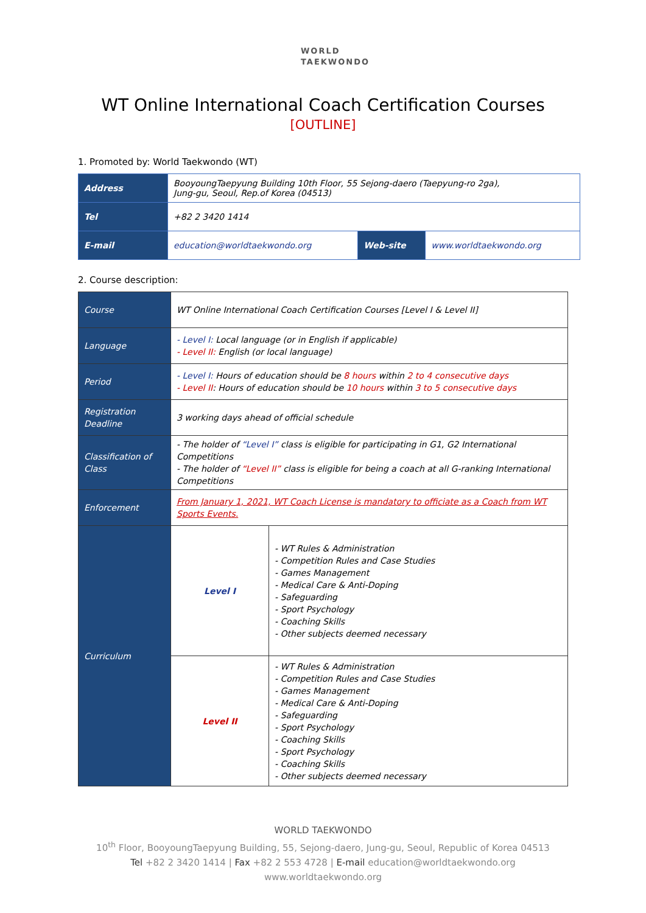WORLD
TAEKWONDO
WT Online International Coach Certification Courses
[OUTLINE]
1. Promoted by: World Taekwondo (WT)
| Address | BooyoungTaepyung Building 10th Floor, 55 Sejong-daero (Taepyung-ro 2ga), Jung-gu, Seoul, Rep.of Korea (04513) | | |
| Tel | +82 2 3420 1414 | | |
| E-mail | education@worldtaekwondo.org | Web-site | www.worldtaekwondo.org |
2. Course description:
| Course | WT Online International Coach Certification Courses [Level I & Level II] | |
| Language | - Level I: Local language (or in English if applicable) - Level II: English (or local language) | |
| Period | - Level I: Hours of education should be 8 hours within 2 to 4 consecutive days - Level II : Hours of education should be 10 hours within 3 to 5 consecutive days | |
| Registration Deadline | 3 working days ahead of official schedule | |
| Classification of Class | - The holder of “Level I” class is eligible for participating in G1, G2 International Competitions - The holder of “Level II” class is eligible for being a coach at all G-ranking International Competitions | |
| Enforcement | From January 1, 2021, WT Coach License is mandatory to officiate as a Coach from WT Sports Events. | |
| Curriculum | Level I | - WT Rules & Administration - Competition Rules and Case Studies - Games Management - Medical Care & Anti-Doping - Safeguarding - Sport Psychology - Coaching Skills - Other subjects deemed necessary |
| | Level II | - WT Rules & Administration - Competition Rules and Case Studies - Games Management - Medical Care & Anti-Doping - Safeguarding - Sport Psychology - Coaching Skills - Sport Psychology - Coaching Skills - Other subjects deemed necessary |
WORLD TAEKWONDO
10<sup>th</sup> Floor, BooyoungTaepyung Building, 55, Sejong-daero, Jung-gu, Seoul, Republic of Korea 04513
Tel +82 2 3420 1414 | Fax +82 2 553 4728 | E-mail education@worldtaekwondo.org
www.worldtaekwondo.org